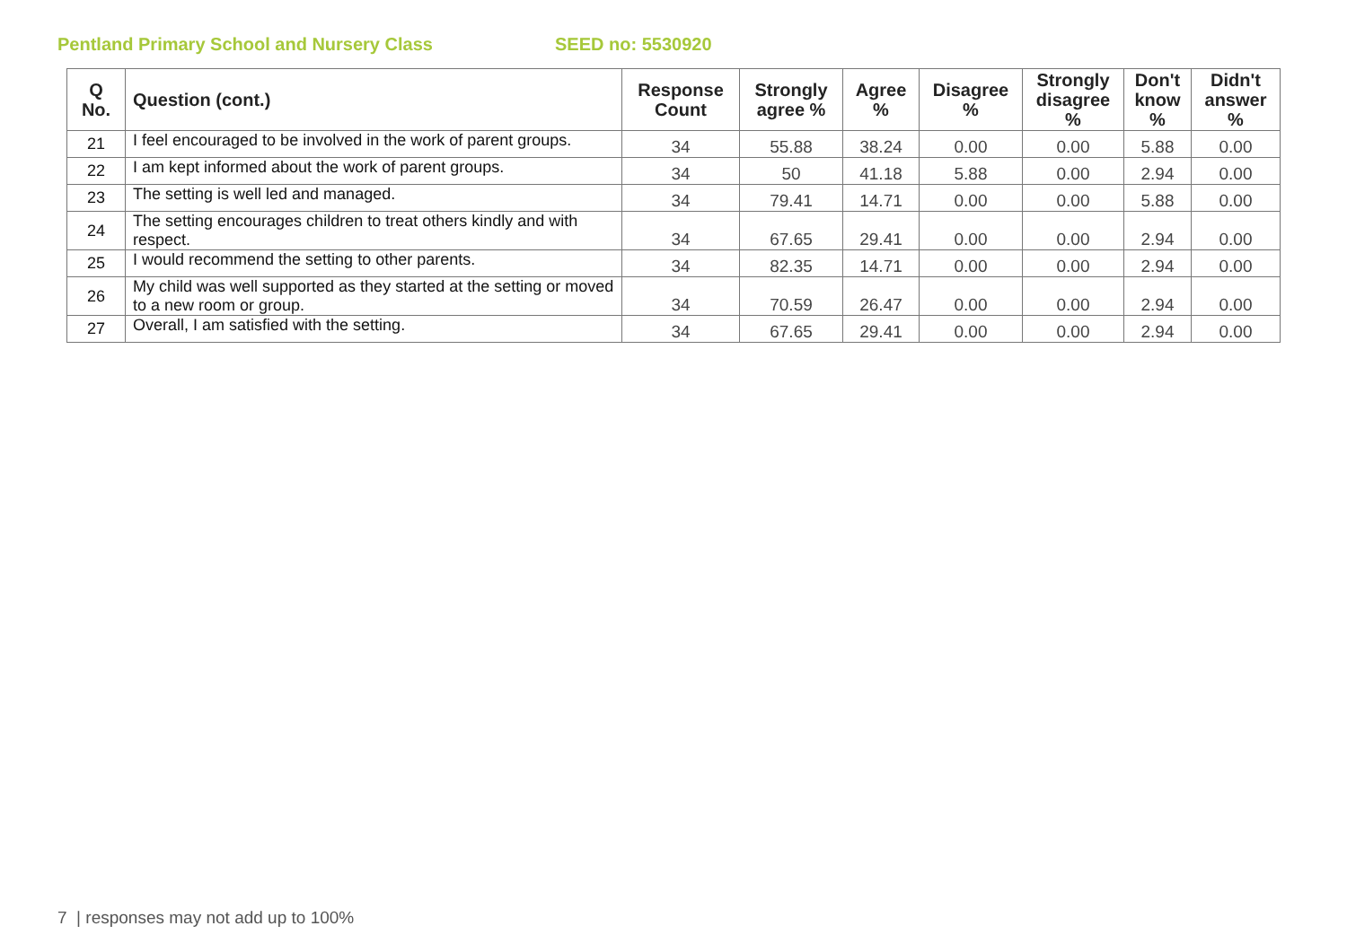Pentland Primary School and Nursery Class SEED no: 5530920
| Q No. | Question (cont.) | Response Count | Strongly agree % | Agree % | Disagree % | Strongly disagree % | Don't know % | Didn't answer % |
| --- | --- | --- | --- | --- | --- | --- | --- | --- |
| 21 | I feel encouraged to be involved in the work of parent groups. | 34 | 55.88 | 38.24 | 0.00 | 0.00 | 5.88 | 0.00 |
| 22 | I am kept informed about the work of parent groups. | 34 | 50 | 41.18 | 5.88 | 0.00 | 2.94 | 0.00 |
| 23 | The setting is well led and managed. | 34 | 79.41 | 14.71 | 0.00 | 0.00 | 5.88 | 0.00 |
| 24 | The setting encourages children to treat others kindly and with respect. | 34 | 67.65 | 29.41 | 0.00 | 0.00 | 2.94 | 0.00 |
| 25 | I would recommend the setting to other parents. | 34 | 82.35 | 14.71 | 0.00 | 0.00 | 2.94 | 0.00 |
| 26 | My child was well supported as they started at the setting or moved to a new room or group. | 34 | 70.59 | 26.47 | 0.00 | 0.00 | 2.94 | 0.00 |
| 27 | Overall, I am satisfied with the setting. | 34 | 67.65 | 29.41 | 0.00 | 0.00 | 2.94 | 0.00 |
7 | responses may not add up to 100%